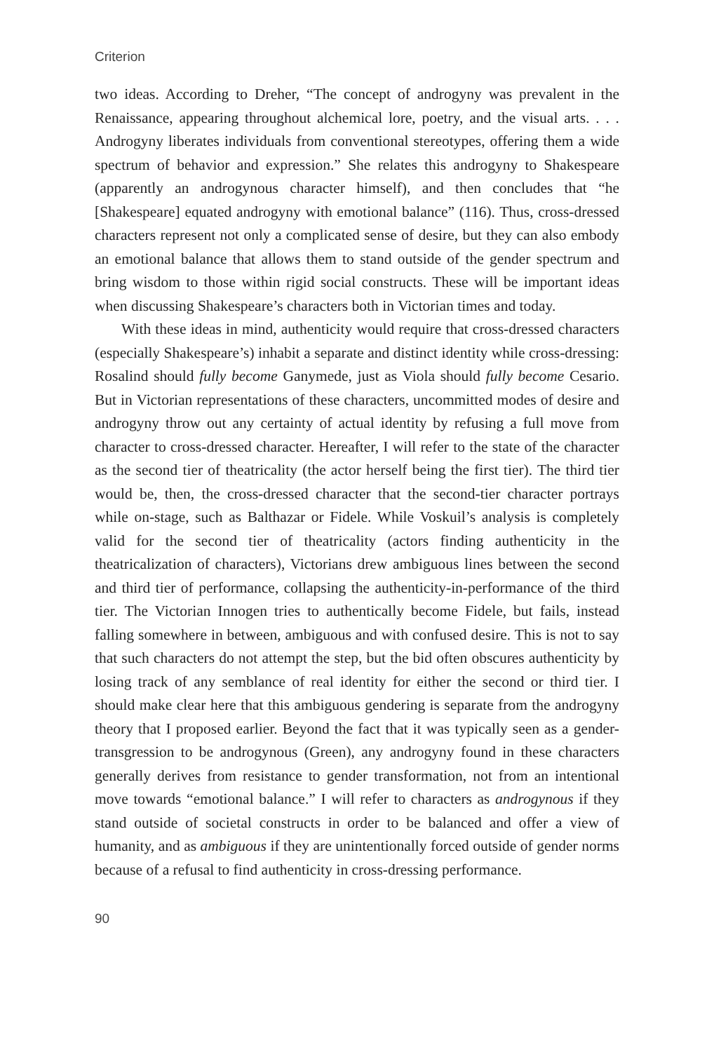Criterion
two ideas. According to Dreher, “The concept of androgyny was prevalent in the Renaissance, appearing throughout alchemical lore, poetry, and the visual arts. . . . Androgyny liberates individuals from conventional stereotypes, offering them a wide spectrum of behavior and expression.” She relates this androgyny to Shakespeare (apparently an androgynous character himself), and then concludes that “he [Shakespeare] equated androgyny with emotional balance” (116). Thus, cross-dressed characters represent not only a complicated sense of desire, but they can also embody an emotional balance that allows them to stand outside of the gender spectrum and bring wisdom to those within rigid social constructs. These will be important ideas when discussing Shakespeare’s characters both in Victorian times and today.
With these ideas in mind, authenticity would require that cross-dressed characters (especially Shakespeare’s) inhabit a separate and distinct identity while cross-dressing: Rosalind should fully become Ganymede, just as Viola should fully become Cesario. But in Victorian representations of these characters, uncommitted modes of desire and androgyny throw out any certainty of actual identity by refusing a full move from character to cross-dressed character. Hereafter, I will refer to the state of the character as the second tier of theatricality (the actor herself being the first tier). The third tier would be, then, the cross-dressed character that the second-tier character portrays while on-stage, such as Balthazar or Fidele. While Voskuil’s analysis is completely valid for the second tier of theatricality (actors finding authenticity in the theatricalization of characters), Victorians drew ambiguous lines between the second and third tier of performance, collapsing the authenticity-in-performance of the third tier. The Victorian Innogen tries to authentically become Fidele, but fails, instead falling somewhere in between, ambiguous and with confused desire. This is not to say that such characters do not attempt the step, but the bid often obscures authenticity by losing track of any semblance of real identity for either the second or third tier. I should make clear here that this ambiguous gendering is separate from the androgyny theory that I proposed earlier. Beyond the fact that it was typically seen as a gender-transgression to be androgynous (Green), any androgyny found in these characters generally derives from resistance to gender transformation, not from an intentional move towards “emotional balance.” I will refer to characters as androgynous if they stand outside of societal constructs in order to be balanced and offer a view of humanity, and as ambiguous if they are unintentionally forced outside of gender norms because of a refusal to find authenticity in cross-dressing performance.
90